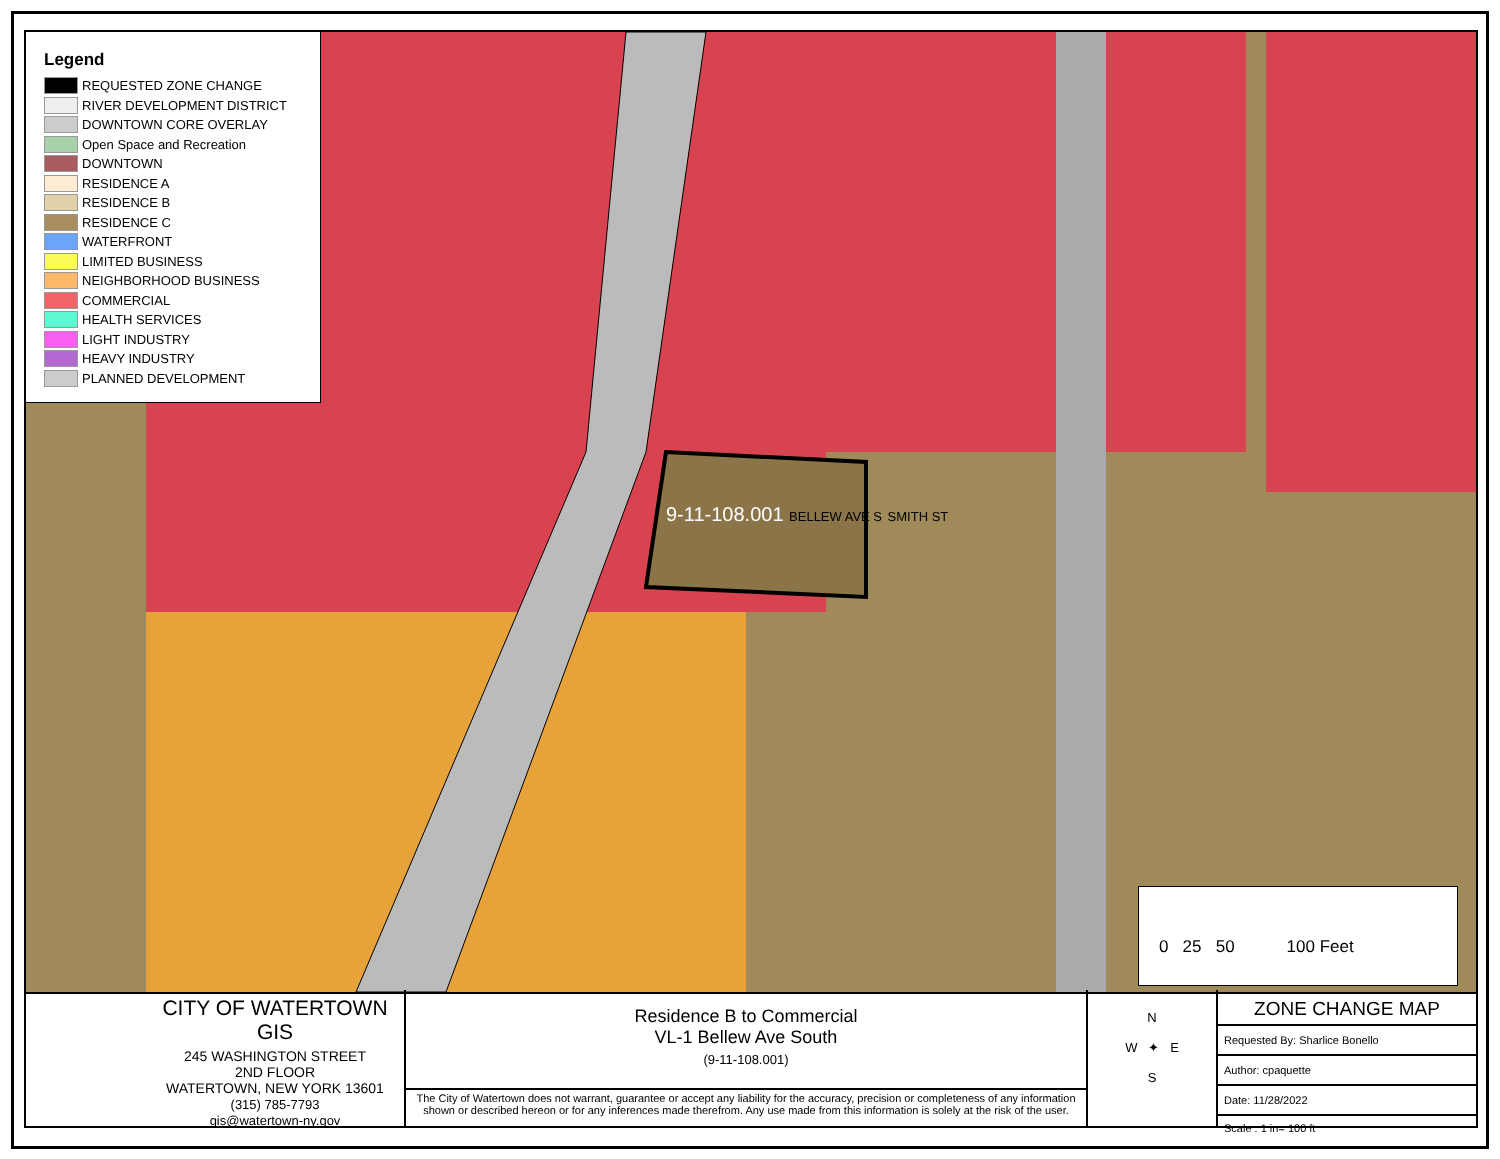Legend
REQUESTED ZONE CHANGE
RIVER DEVELOPMENT DISTRICT
DOWNTOWN CORE OVERLAY
Open Space and Recreation
DOWNTOWN
RESIDENCE A
RESIDENCE B
RESIDENCE C
WATERFRONT
LIMITED BUSINESS
NEIGHBORHOOD BUSINESS
COMMERCIAL
HEALTH SERVICES
LIGHT INDUSTRY
HEAVY INDUSTRY
PLANNED DEVELOPMENT
9-11-108.001 BELLEW AVE S SMITH ST
0 25 50 100 Feet
CITY OF WATERTOWN GIS
245 WASHINGTON STREET
2ND FLOOR
WATERTOWN, NEW YORK 13601
(315) 785-7793
gis@watertown-ny.gov
Residence B to Commercial
VL-1 Bellew Ave South
(9-11-108.001)
The City of Watertown does not warrant, guarantee or accept any liability for the accuracy, precision or completeness of any information shown or described hereon or for any inferences made therefrom. Any use made from this information is solely at the risk of the user.
N
W ✦ E
S
ZONE CHANGE MAP
Requested By: Sharlice Bonello
Author: cpaquette
Date: 11/28/2022
Scale : 1 in= 100 ft